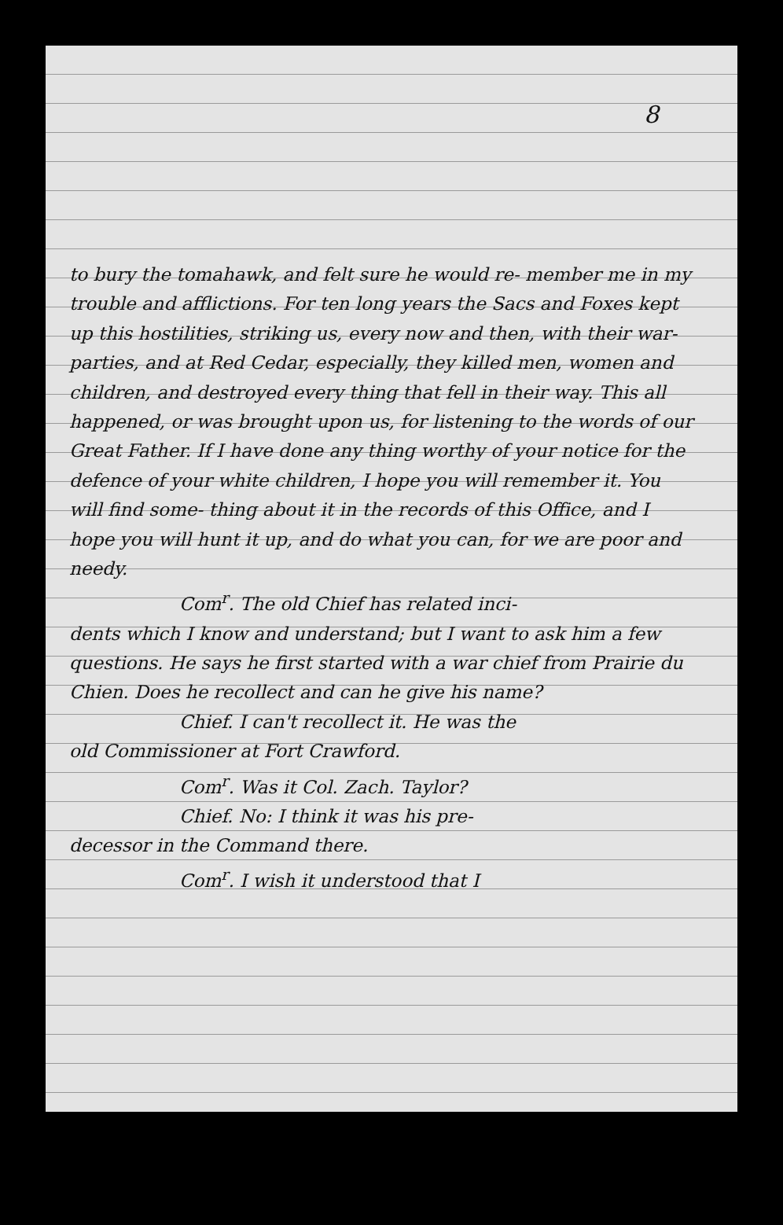8
to bury the tomahawk, and felt sure he would re- member me in my trouble and afflictions. For ten long years the Sacs and Foxes kept up this hostilities, striking us, every now and then, with their war-parties, and at Red Cedar, especially, they killed men, women and children, and destroyed every thing that fell in their way. This all happened, or was brought upon us, for listening to the words of our Great Father. If I have done any thing worthy of your notice for the defence of your white children, I hope you will remember it. You will find some- thing about it in the records of this Office, and I hope you will hunt it up, and do what you can, for we are poor and needy.
Com<sup>r</sup>. The old Chief has related inci-
dents which I know and understand; but I want to ask him a few questions. He says he first started with a war chief from Prairie du Chien. Does he recollect and can he give his name?
Chief. I can't recollect it. He was the
old Commissioner at Fort Crawford.
Com<sup>r</sup>. Was it Col. Zach. Taylor?
Chief. No: I think it was his pre-
decessor in the Command there.
Com<sup>r</sup>. I wish it understood that I